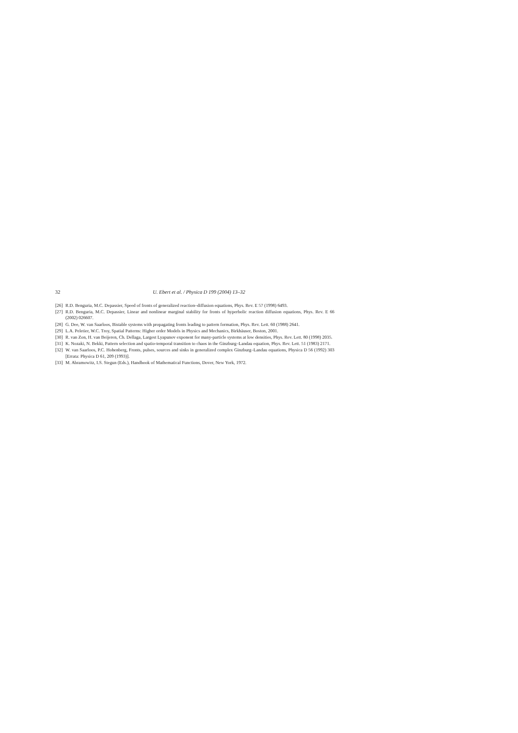32 U. Ebert et al. / Physica D 199 (2004) 13–32
[26] R.D. Benguria, M.C. Depassier, Speed of fronts of generalized reaction–diffusion equations, Phys. Rev. E 57 (1998) 6493.
[27] R.D. Benguria, M.C. Depassier, Linear and nonlinear marginal stability for fronts of hyperbolic reaction diffusion equations, Phys. Rev. E 66 (2002) 026607.
[28] G. Dee, W. van Saarloos, Bistable systems with propagating fronts leading to pattern formation, Phys. Rev. Lett. 60 (1988) 2641.
[29] L.A. Peletier, W.C. Troy, Spatial Patterns: Higher order Models in Physics and Mechanics, Birkhäuser, Boston, 2001.
[30] R. van Zon, H. van Beijeren, Ch. Dellaga, Largest Lyapunov exponent for many-particle systems at low densities, Phys. Rev. Lett. 80 (1998) 2035.
[31] K. Nozaki, N. Bekki, Pattern selection and spatio-temporal transition to chaos in the Ginzburg–Landau equation, Phys. Rev. Lett. 51 (1983) 2171.
[32] W. van Saarloos, P.C. Hohenberg, Fronts, pulses, sources and sinks in generalized complex Ginzburg–Landau equations, Physica D 56 (1992) 303 [Errata: Physica D 61, 209 (1993)].
[33] M. Abramowitz, I.S. Stegun (Eds.), Handbook of Mathematical Functions, Dover, New York, 1972.